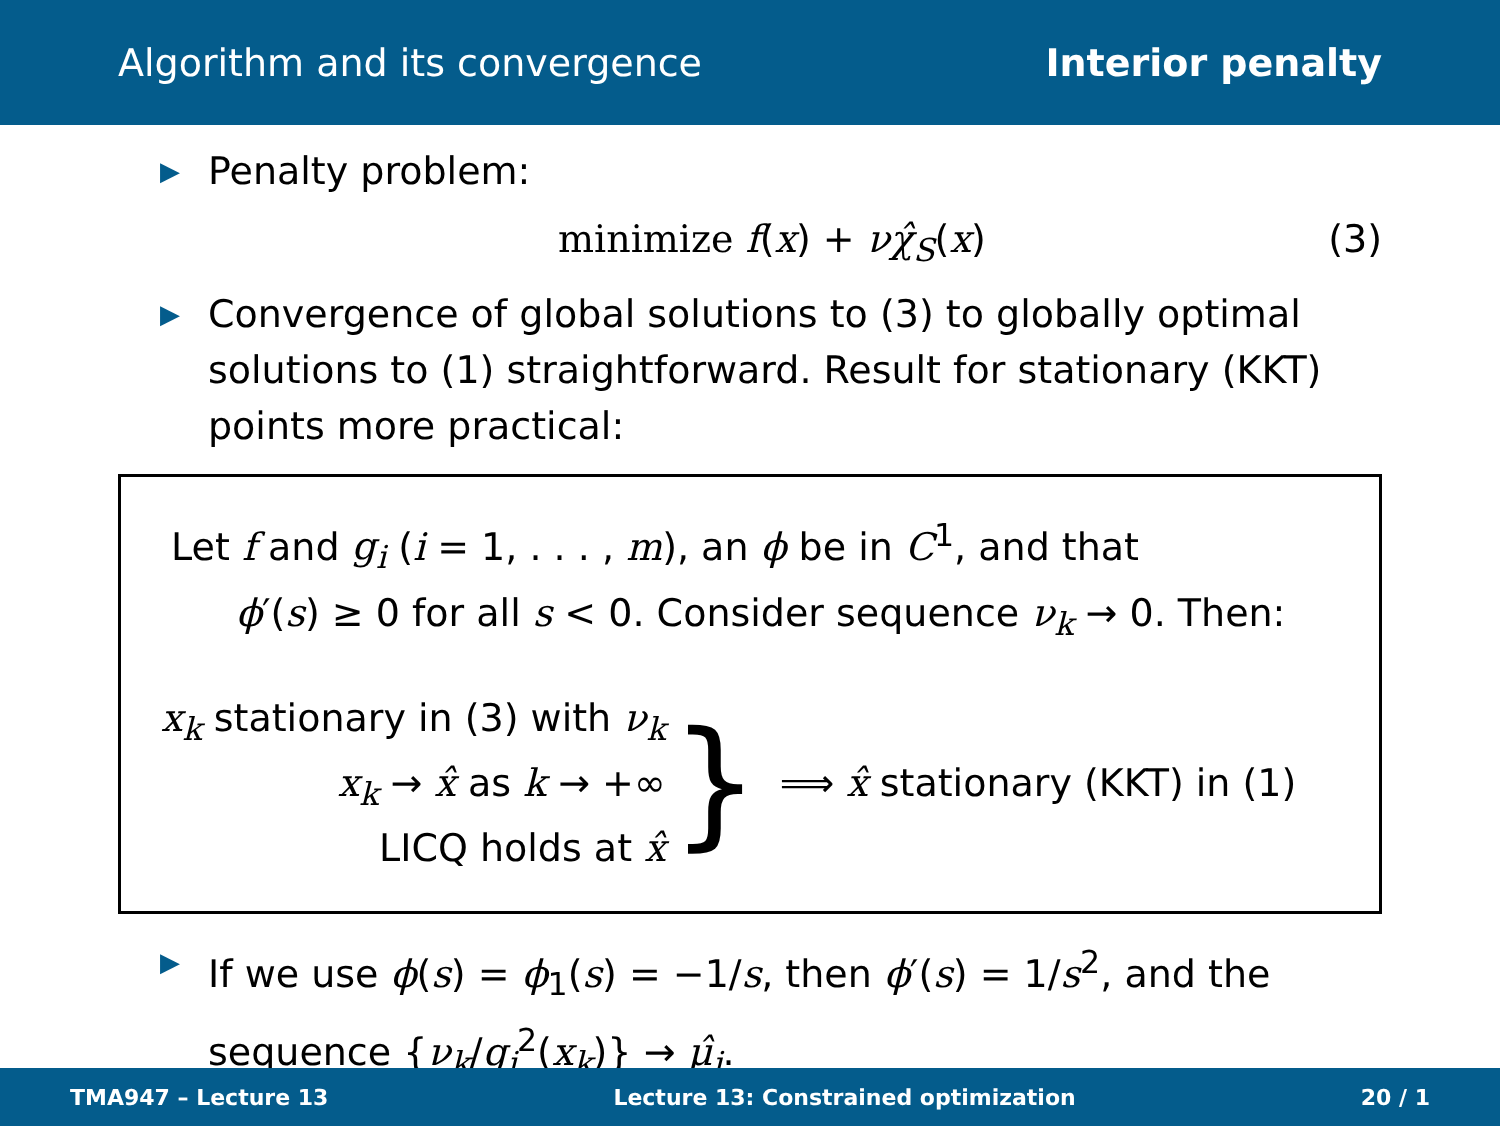Algorithm and its convergence Interior penalty
▶ Penalty problem:
minimize f(x) + νχ̂<sub>S</sub>(x) (3)
▶ Convergence of global solutions to (3) to globally optimal solutions to (1) straightforward. Result for stationary (KKT) points more practical:
Let f and g<sub>i</sub> (i = 1, . . . , m), an ϕ be in C<sup>1</sup>, and that
ϕ′(s) ≥ 0 for all s < 0. Consider sequence ν<sub>k</sub> → 0. Then:
x<sub>k</sub> stationary in (3) with ν<sub>k</sub>
x<sub>k</sub> → x̂ as k → +∞
LICQ holds at x̂
} ⟹ x̂ stationary (KKT) in (1)
▶ If we use ϕ(s) = ϕ<sub>1</sub>(s) = −1/s, then ϕ′(s) = 1/s<sup>2</sup>, and the sequence {ν<sub>k</sub>/g<sub>i</sub><sup>2</sup>(x<sub>k</sub>)} → μ̂<sub>i</sub>.
TMA947 – Lecture 13 Lecture 13: Constrained optimization 20 / 1